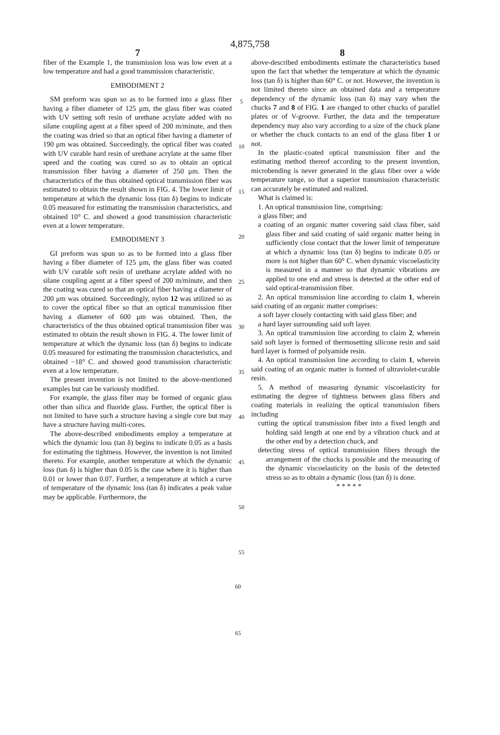4,875,758
7 8
fiber of the Example 1, the transmission loss was low even at a low temperature and had a good transmission characteristic.
EMBODIMENT 2
SM preform was spun so as to be formed into a glass fiber having a fiber diameter of 125 μm, the glass fiber was coated with UV setting soft resin of urethane acrylate added with no silane coupling agent at a fiber speed of 200 m/minute, and then the coating was dried so that an optical fiber having a diameter of 190 μm was obtained. Succeedingly, the optical fiber was coated with UV curable hard resin of urethane acrylate at the same fiber speed and the coating was cured so as to obtain an optical transmission fiber having a diameter of 250 μm. Then the characteristics of the thus obtained optical transmission fiber was estimated to obtain the result shown in FIG. 4. The lower limit of temperature at which the dynamic loss (tan δ) begins to indicate 0.05 measured for estimating the transmission characteristics, and obtained 10° C. and showed a good transmission characteristic even at a lower temperature.
EMBODIMENT 3
GI preform was spun so as to be formed into a glass fiber having a fiber diameter of 125 μm, the glass fiber was coated with UV curable soft resin of urethane acrylate added with no silane coupling agent at a fiber speed of 200 m/minute, and then the coating was cured so that an optical fiber having a diameter of 200 μm was obtained. Succeedingly, nylon 12 was utilized so as to cover the optical fiber so that an optical transmission fiber having a diameter of 600 μm was obtained. Then, the characteristics of the thus obtained optical transmission fiber was estimated to obtain the result shown in FIG. 4. The lower limit of temperature at which the dynamic loss (tan δ) begins to indicate 0.05 measured for estimating the transmission characteristics, and obtained −18° C. and showed good transmission characteristic even at a low temperature.
The present invention is not limited to the above-mentioned examples but can be variously modified.
For example, the glass fiber may be formed of organic glass other than silica and fluoride glass. Further, the optical fiber is not limited to have such a structure having a single core but may have a structure having multi-cores.
The above-described embodiments employ a temperature at which the dynamic loss (tan δ) begins to indicate 0.05 as a basis for estimating the tightness. However, the invention is not limited thereto. For example, another temperature at which the dynamic loss (tan δ) is higher than 0.05 is the case where it is higher than 0.01 or lower than 0.07. Further, a temperature at which a curve of temperature of the dynamic loss (tan δ) indicates a peak value may be applicable. Furthermore, the
5
10
15
20
25
30
35
40
45
50
55
above-described embodiments estimate the characteristics based upon the fact that whether the temperature at which the dynamic loss (tan δ) is higher than 60° C. or not. However, the invention is not limited thereto since an obtained data and a temperature dependency of the dynamic loss (tan δ) may vary when the chucks 7 and 8 of FIG. 1 are changed to other chucks of parallel plates or of V-groove. Further, the data and the temperature dependency may also vary according to a size of the chuck plane or whether the chuck contacts to an end of the glass fiber 1 or not.
In the plastic-coated optical transmission fiber and the estimating method thereof according to the present invention, microbending is never generated in the glass fiber over a wide temperature range, so that a superior transmission characteristic can accurately be estimated and realized.
What is claimed is:
1. An optical transmission line, comprising:
a glass fiber; and
a coating of an organic matter covering said class fiber, said glass fiber and said coating of said organic matter being in sufficiently close contact that the lower limit of temperature at which a dynamic loss (tan δ) begins to indicate 0.05 or more is not higher than 60° C. when dynamic viscoelasticity is measured in a manner so that dynamic vibrations are applied to one end and stress is detected at the other end of said optical-transmission fiber.
2. An optical transmission line according to claim 1, wherein said coating of an organic matter comprises:
a soft layer closely contacting with said glass fiber; and
a hard layer surrounding said soft layer.
3. An optical transmission line according to claim 2, wherein said soft layer is formed of thermosetting silicone resin and said hard layer is formed of polyamide resin.
4. An optical transmission line according to claim 1, wherein said coating of an organic matter is formed of ultraviolet-curable resin.
5. A method of measuring dynamic viscoelasticity for estimating the degree of tightness between glass fibers and coating materials in realizing the optical transmission fibers including
cutting the optical transmission fiber into a fixed length and holding said length at one end by a vibration chuck and at the other end by a detection chuck, and
detecting stress of optical transmission fibers through the arrangement of the chucks is possible and the measuring of the dynamic viscoelasticity on the basis of the detected stress so as to obtain a dynamic (loss (tan δ) is done.
* * * * *
60
65